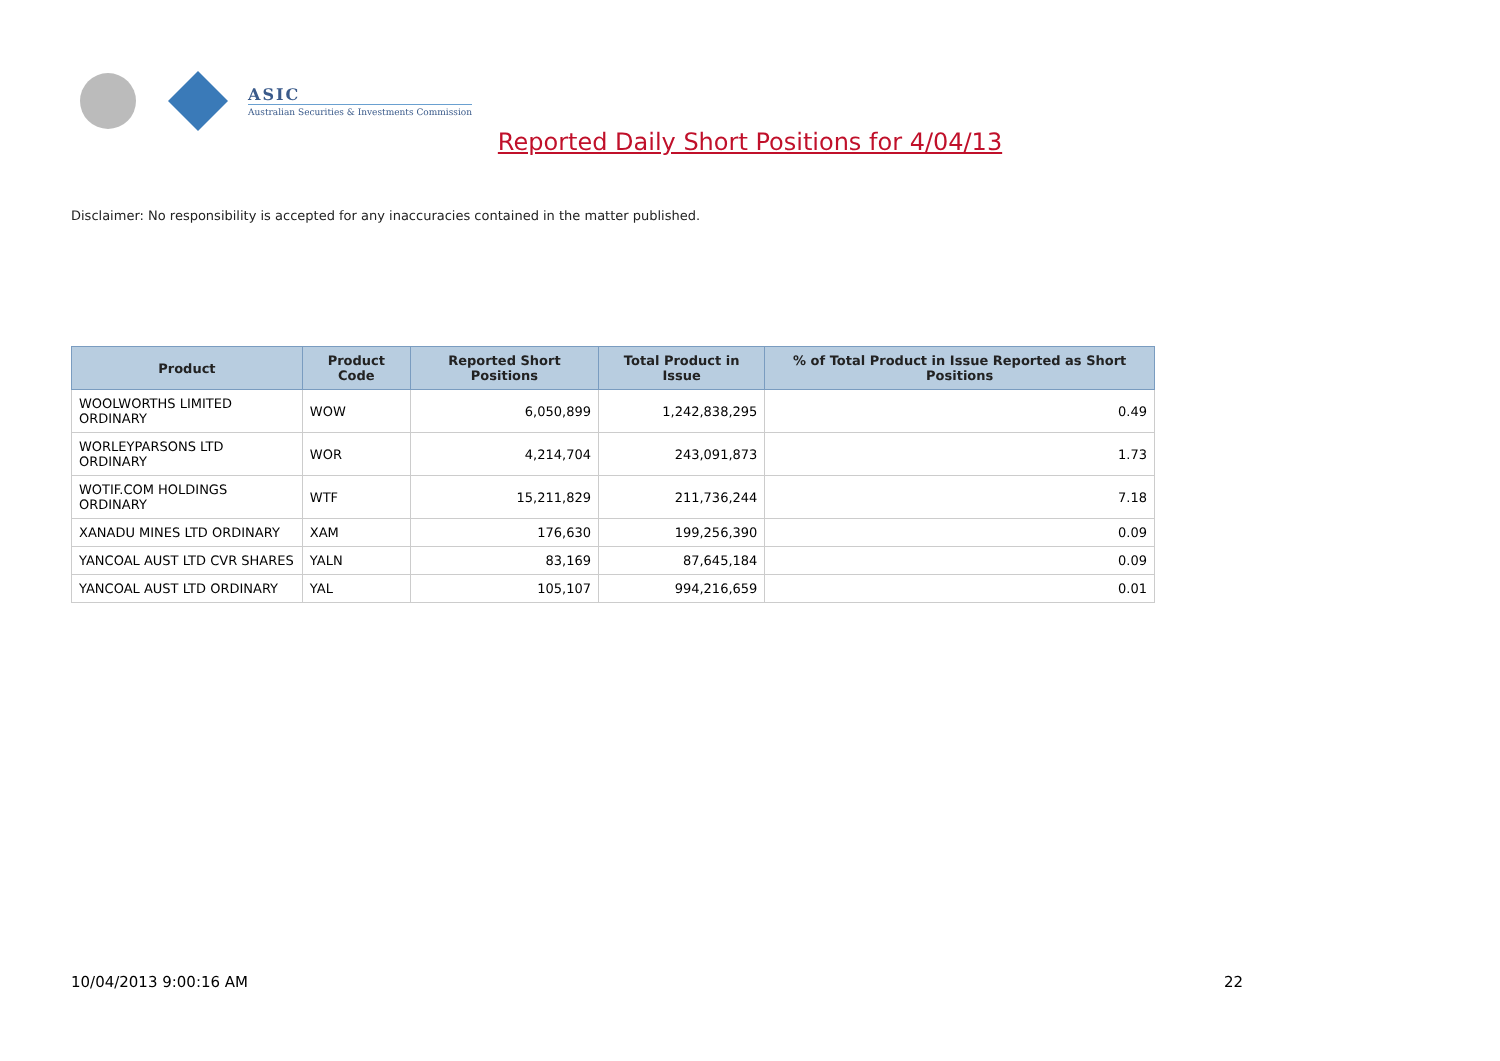ASIC
Australian Securities & Investments Commission
Reported Daily Short Positions for 4/04/13
Disclaimer: No responsibility is accepted for any inaccuracies contained in the matter published.
| Product | Product Code | Reported Short Positions | Total Product in Issue | % of Total Product in Issue Reported as Short Positions |
| --- | --- | --- | --- | --- |
| WOOLWORTHS LIMITED ORDINARY | WOW | 6,050,899 | 1,242,838,295 | 0.49 |
| WORLEYPARSONS LTD ORDINARY | WOR | 4,214,704 | 243,091,873 | 1.73 |
| WOTIF.COM HOLDINGS ORDINARY | WTF | 15,211,829 | 211,736,244 | 7.18 |
| XANADU MINES LTD ORDINARY | XAM | 176,630 | 199,256,390 | 0.09 |
| YANCOAL AUST LTD CVR SHARES | YALN | 83,169 | 87,645,184 | 0.09 |
| YANCOAL AUST LTD ORDINARY | YAL | 105,107 | 994,216,659 | 0.01 |
10/04/2013 9:00:16 AM 22